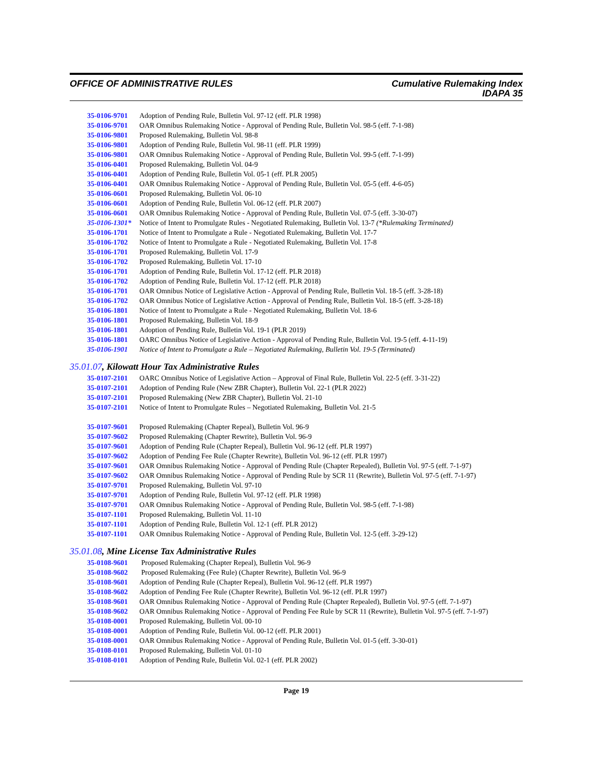OFFICE OF ADMINISTRATIVE RULES Cumulative Rulemaking Index
IDAPA 35
35-0106-9701 Adoption of Pending Rule, Bulletin Vol. 97-12 (eff. PLR 1998)
35-0106-9701 OAR Omnibus Rulemaking Notice - Approval of Pending Rule, Bulletin Vol. 98-5 (eff. 7-1-98)
35-0106-9801 Proposed Rulemaking, Bulletin Vol. 98-8
35-0106-9801 Adoption of Pending Rule, Bulletin Vol. 98-11 (eff. PLR 1999)
35-0106-9801 OAR Omnibus Rulemaking Notice - Approval of Pending Rule, Bulletin Vol. 99-5 (eff. 7-1-99)
35-0106-0401 Proposed Rulemaking, Bulletin Vol. 04-9
35-0106-0401 Adoption of Pending Rule, Bulletin Vol. 05-1 (eff. PLR 2005)
35-0106-0401 OAR Omnibus Rulemaking Notice - Approval of Pending Rule, Bulletin Vol. 05-5 (eff. 4-6-05)
35-0106-0601 Proposed Rulemaking, Bulletin Vol. 06-10
35-0106-0601 Adoption of Pending Rule, Bulletin Vol. 06-12 (eff. PLR 2007)
35-0106-0601 OAR Omnibus Rulemaking Notice - Approval of Pending Rule, Bulletin Vol. 07-5 (eff. 3-30-07)
35-0106-1301* Notice of Intent to Promulgate Rules - Negotiated Rulemaking, Bulletin Vol. 13-7 (*Rulemaking Terminated)
35-0106-1701 Notice of Intent to Promulgate a Rule - Negotiated Rulemaking, Bulletin Vol. 17-7
35-0106-1702 Notice of Intent to Promulgate a Rule - Negotiated Rulemaking, Bulletin Vol. 17-8
35-0106-1701 Proposed Rulemaking, Bulletin Vol. 17-9
35-0106-1702 Proposed Rulemaking, Bulletin Vol. 17-10
35-0106-1701 Adoption of Pending Rule, Bulletin Vol. 17-12 (eff. PLR 2018)
35-0106-1702 Adoption of Pending Rule, Bulletin Vol. 17-12 (eff. PLR 2018)
35-0106-1701 OAR Omnibus Notice of Legislative Action - Approval of Pending Rule, Bulletin Vol. 18-5 (eff. 3-28-18)
35-0106-1702 OAR Omnibus Notice of Legislative Action - Approval of Pending Rule, Bulletin Vol. 18-5 (eff. 3-28-18)
35-0106-1801 Notice of Intent to Promulgate a Rule - Negotiated Rulemaking, Bulletin Vol. 18-6
35-0106-1801 Proposed Rulemaking, Bulletin Vol. 18-9
35-0106-1801 Adoption of Pending Rule, Bulletin Vol. 19-1 (PLR 2019)
35-0106-1801 OARC Omnibus Notice of Legislative Action - Approval of Pending Rule, Bulletin Vol. 19-5 (eff. 4-11-19)
35-0106-1901 Notice of Intent to Promulgate a Rule – Negotiated Rulemaking, Bulletin Vol. 19-5 (Terminated)
35.01.07, Kilowatt Hour Tax Administrative Rules
35-0107-2101 OARC Omnibus Notice of Legislative Action – Approval of Final Rule, Bulletin Vol. 22-5 (eff. 3-31-22)
35-0107-2101 Adoption of Pending Rule (New ZBR Chapter), Bulletin Vol. 22-1 (PLR 2022)
35-0107-2101 Proposed Rulemaking (New ZBR Chapter), Bulletin Vol. 21-10
35-0107-2101 Notice of Intent to Promulgate Rules – Negotiated Rulemaking, Bulletin Vol. 21-5
35-0107-9601 Proposed Rulemaking (Chapter Repeal), Bulletin Vol. 96-9
35-0107-9602 Proposed Rulemaking (Chapter Rewrite), Bulletin Vol. 96-9
35-0107-9601 Adoption of Pending Rule (Chapter Repeal), Bulletin Vol. 96-12 (eff. PLR 1997)
35-0107-9602 Adoption of Pending Fee Rule (Chapter Rewrite), Bulletin Vol. 96-12 (eff. PLR 1997)
35-0107-9601 OAR Omnibus Rulemaking Notice - Approval of Pending Rule (Chapter Repealed), Bulletin Vol. 97-5 (eff. 7-1-97)
35-0107-9602 OAR Omnibus Rulemaking Notice - Approval of Pending Rule by SCR 11 (Rewrite), Bulletin Vol. 97-5 (eff. 7-1-97)
35-0107-9701 Proposed Rulemaking, Bulletin Vol. 97-10
35-0107-9701 Adoption of Pending Rule, Bulletin Vol. 97-12 (eff. PLR 1998)
35-0107-9701 OAR Omnibus Rulemaking Notice - Approval of Pending Rule, Bulletin Vol. 98-5 (eff. 7-1-98)
35-0107-1101 Proposed Rulemaking, Bulletin Vol. 11-10
35-0107-1101 Adoption of Pending Rule, Bulletin Vol. 12-1 (eff. PLR 2012)
35-0107-1101 OAR Omnibus Rulemaking Notice - Approval of Pending Rule, Bulletin Vol. 12-5 (eff. 3-29-12)
35.01.08, Mine License Tax Administrative Rules
35-0108-9601 Proposed Rulemaking (Chapter Repeal), Bulletin Vol. 96-9
35-0108-9602 Proposed Rulemaking (Fee Rule) (Chapter Rewrite), Bulletin Vol. 96-9
35-0108-9601 Adoption of Pending Rule (Chapter Repeal), Bulletin Vol. 96-12 (eff. PLR 1997)
35-0108-9602 Adoption of Pending Fee Rule (Chapter Rewrite), Bulletin Vol. 96-12 (eff. PLR 1997)
35-0108-9601 OAR Omnibus Rulemaking Notice - Approval of Pending Rule (Chapter Repealed), Bulletin Vol. 97-5 (eff. 7-1-97)
35-0108-9602 OAR Omnibus Rulemaking Notice - Approval of Pending Fee Rule by SCR 11 (Rewrite), Bulletin Vol. 97-5 (eff. 7-1-97)
35-0108-0001 Proposed Rulemaking, Bulletin Vol. 00-10
35-0108-0001 Adoption of Pending Rule, Bulletin Vol. 00-12 (eff. PLR 2001)
35-0108-0001 OAR Omnibus Rulemaking Notice - Approval of Pending Rule, Bulletin Vol. 01-5 (eff. 3-30-01)
35-0108-0101 Proposed Rulemaking, Bulletin Vol. 01-10
35-0108-0101 Adoption of Pending Rule, Bulletin Vol. 02-1 (eff. PLR 2002)
Page 19